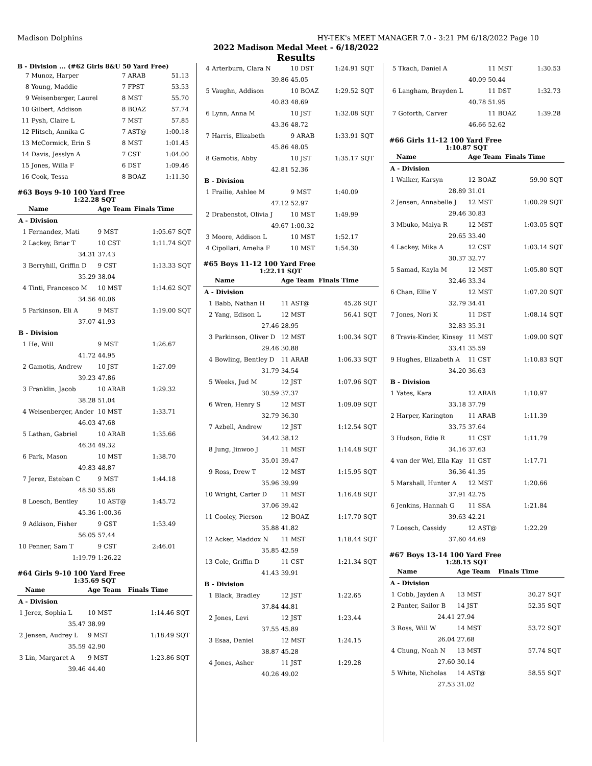Madison Dolphins HY-TEK's MEET MANAGER 7.0 - 3:21 PM 6/18/2022 Page 10
2022 Madison Medal Meet - 6/18/2022
Results
B - Division ... (#62 Girls 8&U 50 Yard Free)
| 7 | Munoz, Harper | 7 ARAB | 51.13 | |
| 8 | Young, Maddie | 7 FPST | 53.53 | |
| 9 | Weisenberger, Laurel | 8 MST | 55.70 | |
| 10 | Gilbert, Addison | 8 BOAZ | 57.74 | |
| 11 | Pysh, Claire L | 7 MST | 57.85 | |
| 12 | Plitsch, Annika G | 7 AST@ | 1:00.18 | |
| 13 | McCormick, Erin S | 8 MST | 1:01.45 | |
| 14 | Davis, Jesslyn A | 7 CST | 1:04.00 | |
| 15 | Jones, Willa F | 6 DST | 1:09.46 | |
| 16 | Cook, Tessa | 8 BOAZ | 1:11.30 | |
#63 Boys 9-10 100 Yard Free
1:22.28 SQT
| | Name | Age Team | Finals Time | |
| --- | --- | --- | --- | --- |
| A - Division | | | | |
| 1 | Fernandez, Mati | 9 MST | 1:05.67 | SQT |
| 2 | Lackey, Briar T | 10 CST | 1:11.74 | SQT |
| | 34.31 | 37.43 | | |
| 3 | Berryhill, Griffin D | 9 CST | 1:13.33 | SQT |
| | 35.29 | 38.04 | | |
| 4 | Tinti, Francesco M | 10 MST | 1:14.62 | SQT |
| | 34.56 | 40.06 | | |
| 5 | Parkinson, Eli A | 9 MST | 1:19.00 | SQT |
| | 37.07 | 41.93 | | |
| B - Division | | | | |
| 1 | He, Will | 9 MST | 1:26.67 | |
| | 41.72 | 44.95 | | |
| 2 | Gamotis, Andrew | 10 JST | 1:27.09 | |
| | 39.23 | 47.86 | | |
| 3 | Franklin, Jacob | 10 ARAB | 1:29.32 | |
| | 38.28 | 51.04 | | |
| 4 | Weisenberger, Ander | 10 MST | 1:33.71 | |
| | 46.03 | 47.68 | | |
| 5 | Lathan, Gabriel | 10 ARAB | 1:35.66 | |
| | 46.34 | 49.32 | | |
| 6 | Park, Mason | 10 MST | 1:38.70 | |
| | 49.83 | 48.87 | | |
| 7 | Jerez, Esteban C | 9 MST | 1:44.18 | |
| | 48.50 | 55.68 | | |
| 8 | Loesch, Bentley | 10 AST@ | 1:45.72 | |
| | 45.36 | 1:00.36 | | |
| 9 | Adkison, Fisher | 9 GST | 1:53.49 | |
| | 56.05 | 57.44 | | |
| 10 | Penner, Sam T | 9 CST | 2:46.01 | |
| | 1:19.79 | 1:26.22 | | |
#64 Girls 9-10 100 Yard Free
1:35.69 SQT
| | Name | Age Team | Finals Time | |
| --- | --- | --- | --- | --- |
| A - Division | | | | |
| 1 | Jerez, Sophia L | 10 MST | 1:14.46 | SQT |
| | 35.47 | 38.99 | | |
| 2 | Jensen, Audrey L | 9 MST | 1:18.49 | SQT |
| | 35.59 | 42.90 | | |
| 3 | Lin, Margaret A | 9 MST | 1:23.86 | SQT |
| | 39.46 | 44.40 | | |
| 4 | Arterburn, Clara N | 10 DST | 1:24.91 | SQT |
| | 39.86 | 45.05 | | |
| 5 | Vaughn, Addison | 10 BOAZ | 1:29.52 | SQT |
| | 40.83 | 48.69 | | |
| 6 | Lynn, Anna M | 10 JST | 1:32.08 | SQT |
| | 43.36 | 48.72 | | |
| 7 | Harris, Elizabeth | 9 ARAB | 1:33.91 | SQT |
| | 45.86 | 48.05 | | |
| 8 | Gamotis, Abby | 10 JST | 1:35.17 | SQT |
| | 42.81 | 52.36 | | |
| B - Division | | | | |
| 1 | Frailie, Ashlee M | 9 MST | 1:40.09 | |
| | 47.12 | 52.97 | | |
| 2 | Drabenstot, Olivia J | 10 MST | 1:49.99 | |
| | 49.67 | 1:00.32 | | |
| 3 | Moore, Addison L | 10 MST | 1:52.17 | |
| 4 | Cipollari, Amelia F | 10 MST | 1:54.30 | |
#65 Boys 11-12 100 Yard Free
1:22.11 SQT
| | Name | Age Team | Finals Time | |
| --- | --- | --- | --- | --- |
| A - Division | | | | |
| 1 | Babb, Nathan H | 11 AST@ | 45.26 | SQT |
| 2 | Yang, Edison L | 12 MST | 56.41 | SQT |
| | 27.46 | 28.95 | | |
| 3 | Parkinson, Oliver D | 12 MST | 1:00.34 | SQT |
| | 29.46 | 30.88 | | |
| 4 | Bowling, Bentley D | 11 ARAB | 1:06.33 | SQT |
| | 31.79 | 34.54 | | |
| 5 | Weeks, Jud M | 12 JST | 1:07.96 | SQT |
| | 30.59 | 37.37 | | |
| 6 | Wren, Henry S | 12 MST | 1:09.09 | SQT |
| | 32.79 | 36.30 | | |
| 7 | Azbell, Andrew | 12 JST | 1:12.54 | SQT |
| | 34.42 | 38.12 | | |
| 8 | Jung, Jinwoo J | 11 MST | 1:14.48 | SQT |
| | 35.01 | 39.47 | | |
| 9 | Ross, Drew T | 12 MST | 1:15.95 | SQT |
| | 35.96 | 39.99 | | |
| 10 | Wright, Carter D | 11 MST | 1:16.48 | SQT |
| | 37.06 | 39.42 | | |
| 11 | Cooley, Pierson | 12 BOAZ | 1:17.70 | SQT |
| | 35.88 | 41.82 | | |
| 12 | Acker, Maddox N | 11 MST | 1:18.44 | SQT |
| | 35.85 | 42.59 | | |
| 13 | Cole, Griffin D | 11 CST | 1:21.34 | SQT |
| | 41.43 | 39.91 | | |
| B - Division | | | | |
| 1 | Black, Bradley | 12 JST | 1:22.65 | |
| | 37.84 | 44.81 | | |
| 2 | Jones, Levi | 12 JST | 1:23.44 | |
| | 37.55 | 45.89 | | |
| 3 | Esaa, Daniel | 12 MST | 1:24.15 | |
| | 38.87 | 45.28 | | |
| 4 | Jones, Asher | 11 JST | 1:29.28 | |
| | 40.26 | 49.02 | | |
| 5 | Tkach, Daniel A | 11 MST | 1:30.53 | |
| | 40.09 | 50.44 | | |
| 6 | Langham, Brayden L | 11 DST | 1:32.73 | |
| | 40.78 | 51.95 | | |
| 7 | Goforth, Carver | 11 BOAZ | 1:39.28 | |
| | 46.66 | 52.62 | | |
#66 Girls 11-12 100 Yard Free
1:10.87 SQT
| | Name | Age Team | Finals Time | |
| --- | --- | --- | --- | --- |
| A - Division | | | | |
| 1 | Walker, Karsyn | 12 BOAZ | 59.90 | SQT |
| | 28.89 | 31.01 | | |
| 2 | Jensen, Annabelle J | 12 MST | 1:00.29 | SQT |
| | 29.46 | 30.83 | | |
| 3 | Mbuko, Maiya R | 12 MST | 1:03.05 | SQT |
| | 29.65 | 33.40 | | |
| 4 | Lackey, Mika A | 12 CST | 1:03.14 | SQT |
| | 30.37 | 32.77 | | |
| 5 | Samad, Kayla M | 12 MST | 1:05.80 | SQT |
| | 32.46 | 33.34 | | |
| 6 | Chan, Ellie Y | 12 MST | 1:07.20 | SQT |
| | 32.79 | 34.41 | | |
| 7 | Jones, Nori K | 11 DST | 1:08.14 | SQT |
| | 32.83 | 35.31 | | |
| 8 | Travis-Kinder, Kinsey | 11 MST | 1:09.00 | SQT |
| | 33.41 | 35.59 | | |
| 9 | Hughes, Elizabeth A | 11 CST | 1:10.83 | SQT |
| | 34.20 | 36.63 | | |
| B - Division | | | | |
| 1 | Yates, Kara | 12 ARAB | 1:10.97 | |
| | 33.18 | 37.79 | | |
| 2 | Harper, Karington | 11 ARAB | 1:11.39 | |
| | 33.75 | 37.64 | | |
| 3 | Hudson, Edie R | 11 CST | 1:11.79 | |
| | 34.16 | 37.63 | | |
| 4 | van der Wel, Ella Kay | 11 GST | 1:17.71 | |
| | 36.36 | 41.35 | | |
| 5 | Marshall, Hunter A | 12 MST | 1:20.66 | |
| | 37.91 | 42.75 | | |
| 6 | Jenkins, Hannah G | 11 SSA | 1:21.84 | |
| | 39.63 | 42.21 | | |
| 7 | Loesch, Cassidy | 12 AST@ | 1:22.29 | |
| | 37.60 | 44.69 | | |
#67 Boys 13-14 100 Yard Free
1:28.15 SQT
| | Name | Age Team | Finals Time | |
| --- | --- | --- | --- | --- |
| A - Division | | | | |
| 1 | Cobb, Jayden A | 13 MST | 30.27 | SQT |
| 2 | Panter, Sailor B | 14 JST | 52.35 | SQT |
| | 24.41 | 27.94 | | |
| 3 | Ross, Will W | 14 MST | 53.72 | SQT |
| | 26.04 | 27.68 | | |
| 4 | Chung, Noah N | 13 MST | 57.74 | SQT |
| | 27.60 | 30.14 | | |
| 5 | White, Nicholas | 14 AST@ | 58.55 | SQT |
| | 27.53 | 31.02 | | |